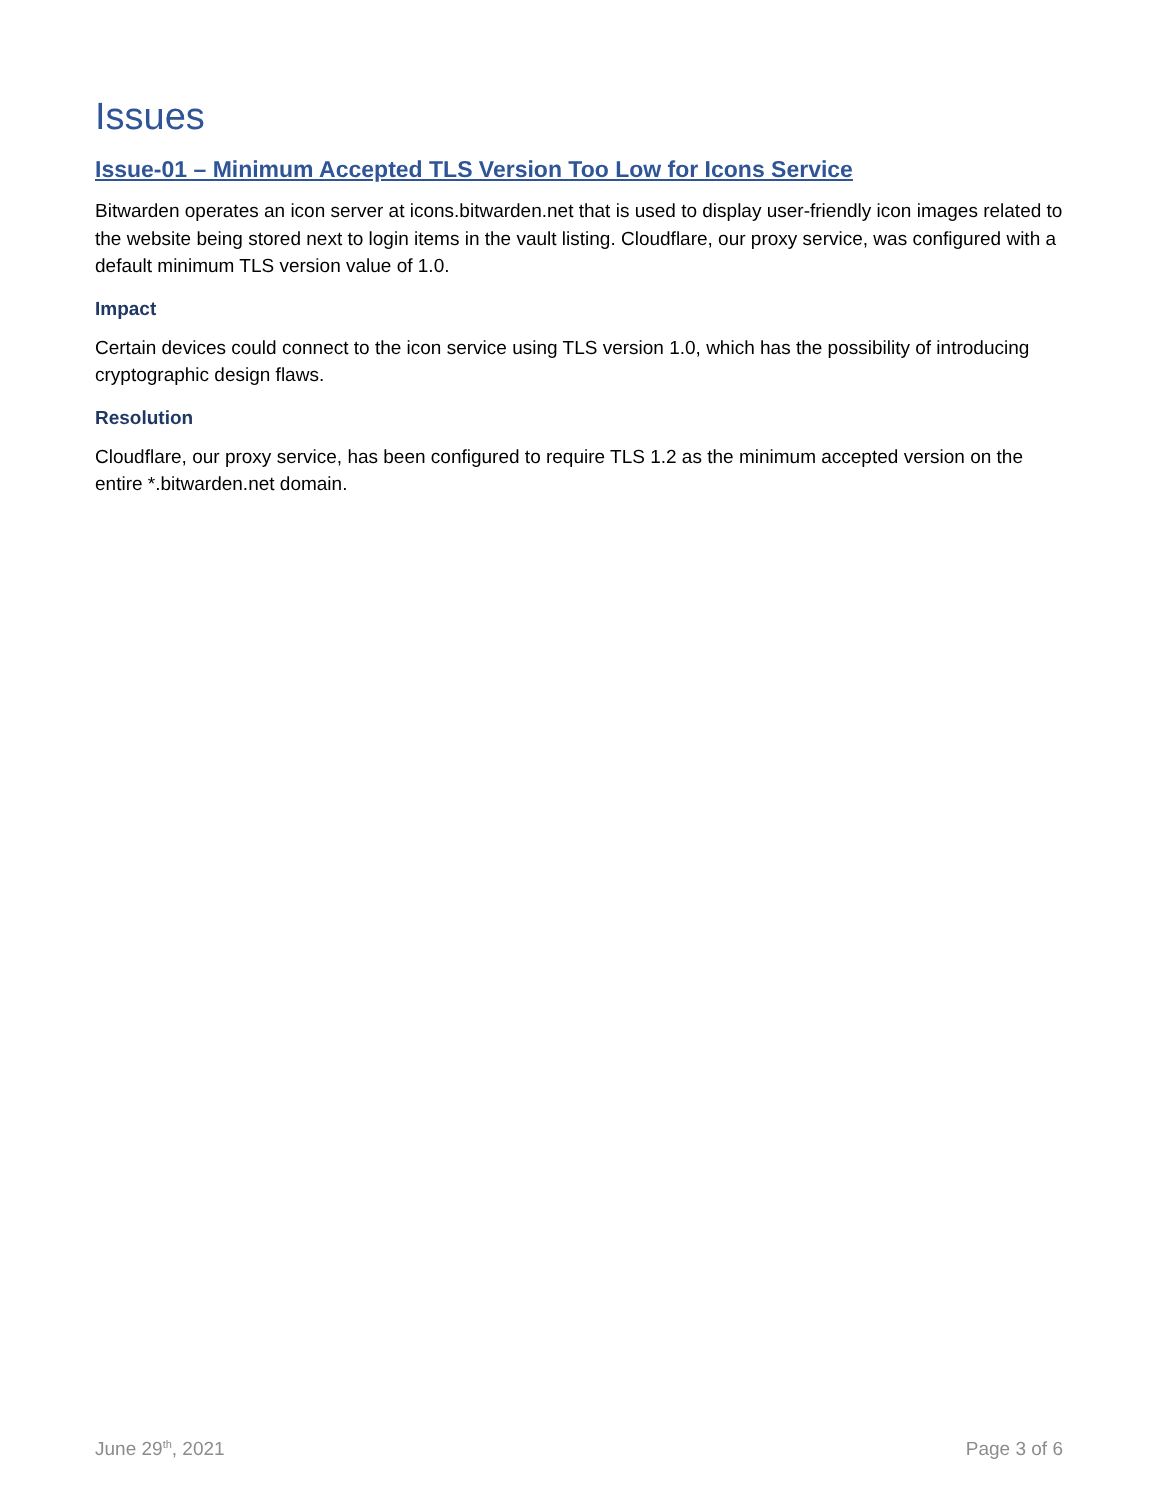Issues
Issue-01 – Minimum Accepted TLS Version Too Low for Icons Service
Bitwarden operates an icon server at icons.bitwarden.net that is used to display user-friendly icon images related to the website being stored next to login items in the vault listing. Cloudflare, our proxy service, was configured with a default minimum TLS version value of 1.0.
Impact
Certain devices could connect to the icon service using TLS version 1.0, which has the possibility of introducing cryptographic design flaws.
Resolution
Cloudflare, our proxy service, has been configured to require TLS 1.2 as the minimum accepted version on the entire *.bitwarden.net domain.
June 29<sup>th</sup>, 2021 Page 3 of 6